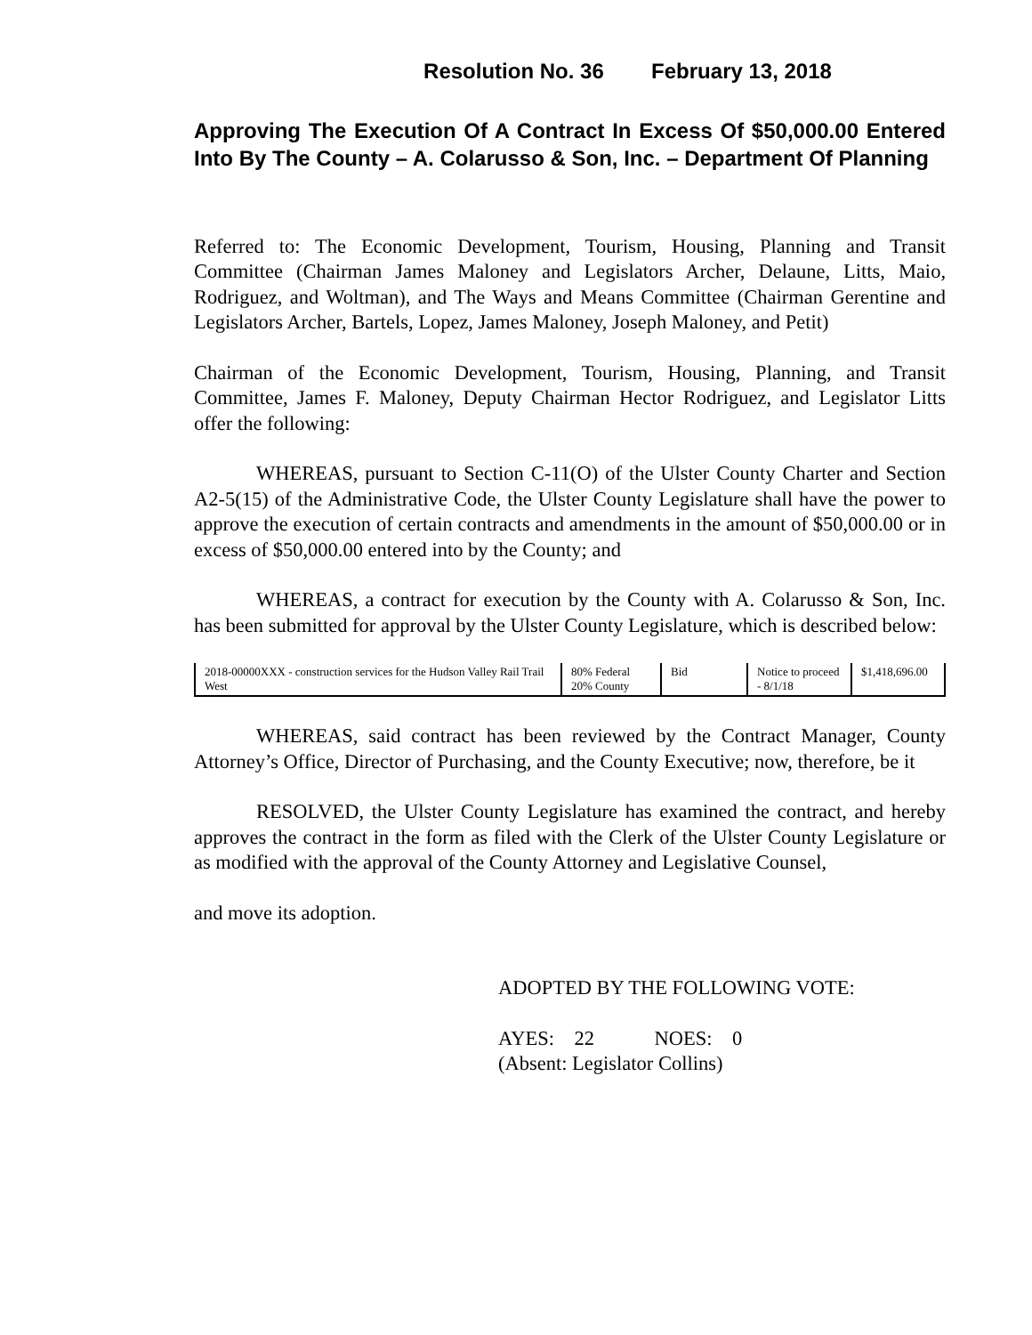Resolution No. 36 February 13, 2018
Approving The Execution Of A Contract In Excess Of $50,000.00 Entered Into By The County – A. Colarusso & Son, Inc. – Department Of Planning
Referred to: The Economic Development, Tourism, Housing, Planning and Transit Committee (Chairman James Maloney and Legislators Archer, Delaune, Litts, Maio, Rodriguez, and Woltman), and The Ways and Means Committee (Chairman Gerentine and Legislators Archer, Bartels, Lopez, James Maloney, Joseph Maloney, and Petit)
Chairman of the Economic Development, Tourism, Housing, Planning, and Transit Committee, James F. Maloney, Deputy Chairman Hector Rodriguez, and Legislator Litts offer the following:
WHEREAS, pursuant to Section C-11(O) of the Ulster County Charter and Section A2-5(15) of the Administrative Code, the Ulster County Legislature shall have the power to approve the execution of certain contracts and amendments in the amount of $50,000.00 or in excess of $50,000.00 entered into by the County; and
WHEREAS, a contract for execution by the County with A. Colarusso & Son, Inc. has been submitted for approval by the Ulster County Legislature, which is described below:
| 2018-00000XXX - construction services for the Hudson Valley Rail Trail West | 80% Federal 20% County | Bid | Notice to proceed - 8/1/18 | $1,418,696.00 |
WHEREAS, said contract has been reviewed by the Contract Manager, County Attorney’s Office, Director of Purchasing, and the County Executive; now, therefore, be it
RESOLVED, the Ulster County Legislature has examined the contract, and hereby approves the contract in the form as filed with the Clerk of the Ulster County Legislature or as modified with the approval of the County Attorney and Legislative Counsel,
and move its adoption.
ADOPTED BY THE FOLLOWING VOTE:
AYES: 22 NOES: 0
(Absent: Legislator Collins)